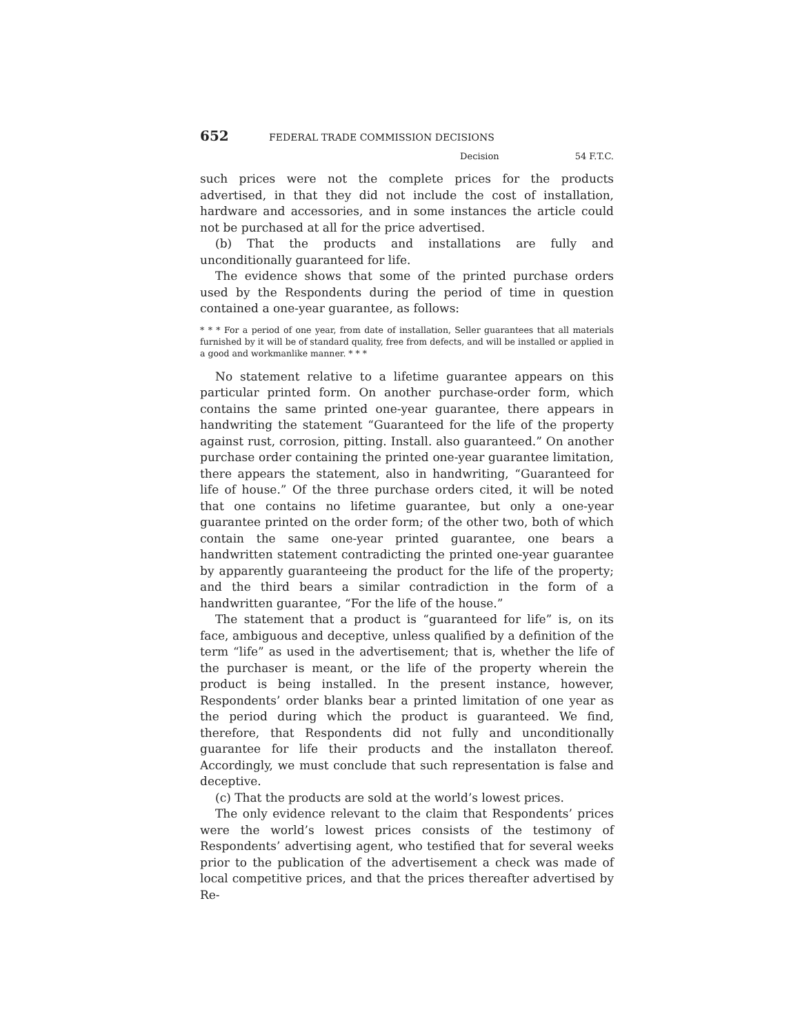652 FEDERAL TRADE COMMISSION DECISIONS
Decision 54 F.T.C.
such prices were not the complete prices for the products advertised, in that they did not include the cost of installation, hardware and accessories, and in some instances the article could not be purchased at all for the price advertised.
(b) That the products and installations are fully and unconditionally guaranteed for life.
The evidence shows that some of the printed purchase orders used by the Respondents during the period of time in question contained a one-year guarantee, as follows:
* * * For a period of one year, from date of installation, Seller guarantees that all materials furnished by it will be of standard quality, free from defects, and will be installed or applied in a good and workmanlike manner. * * *
No statement relative to a lifetime guarantee appears on this particular printed form. On another purchase-order form, which contains the same printed one-year guarantee, there appears in handwriting the statement “Guaranteed for the life of the property against rust, corrosion, pitting. Install. also guaranteed.” On another purchase order containing the printed one-year guarantee limitation, there appears the statement, also in handwriting, “Guaranteed for life of house.” Of the three purchase orders cited, it will be noted that one contains no lifetime guarantee, but only a one-year guarantee printed on the order form; of the other two, both of which contain the same one-year printed guarantee, one bears a handwritten statement contradicting the printed one-year guarantee by apparently guaranteeing the product for the life of the property; and the third bears a similar contradiction in the form of a handwritten guarantee, “For the life of the house.”
The statement that a product is “guaranteed for life” is, on its face, ambiguous and deceptive, unless qualified by a definition of the term “life” as used in the advertisement; that is, whether the life of the purchaser is meant, or the life of the property wherein the product is being installed. In the present instance, however, Respondents’ order blanks bear a printed limitation of one year as the period during which the product is guaranteed. We find, therefore, that Respondents did not fully and unconditionally guarantee for life their products and the installaton thereof. Accordingly, we must conclude that such representation is false and deceptive.
(c) That the products are sold at the world’s lowest prices.
The only evidence relevant to the claim that Respondents’ prices were the world’s lowest prices consists of the testimony of Respondents’ advertising agent, who testified that for several weeks prior to the publication of the advertisement a check was made of local competitive prices, and that the prices thereafter advertised by Re-